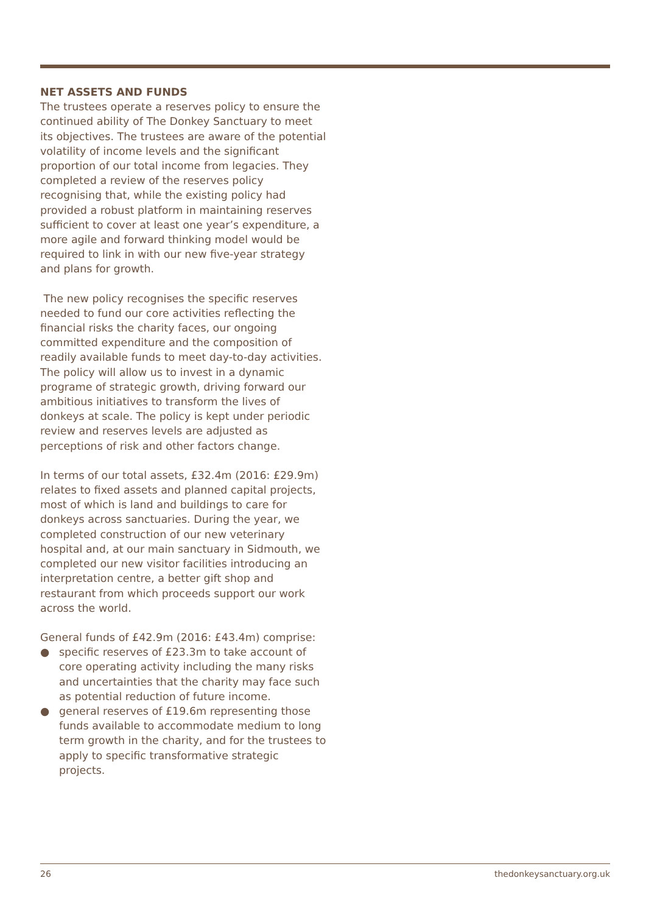NET ASSETS AND FUNDS
The trustees operate a reserves policy to ensure the continued ability of The Donkey Sanctuary to meet its objectives. The trustees are aware of the potential volatility of income levels and the significant proportion of our total income from legacies. They completed a review of the reserves policy recognising that, while the existing policy had provided a robust platform in maintaining reserves sufficient to cover at least one year’s expenditure, a more agile and forward thinking model would be required to link in with our new five-year strategy and plans for growth.
The new policy recognises the specific reserves needed to fund our core activities reflecting the financial risks the charity faces, our ongoing committed expenditure and the composition of readily available funds to meet day-to-day activities. The policy will allow us to invest in a dynamic programe of strategic growth, driving forward our ambitious initiatives to transform the lives of donkeys at scale. The policy is kept under periodic review and reserves levels are adjusted as perceptions of risk and other factors change.
In terms of our total assets, £32.4m (2016: £29.9m) relates to fixed assets and planned capital projects, most of which is land and buildings to care for donkeys across sanctuaries. During the year, we completed construction of our new veterinary hospital and, at our main sanctuary in Sidmouth, we completed our new visitor facilities introducing an interpretation centre, a better gift shop and restaurant from which proceeds support our work across the world.
General funds of £42.9m (2016: £43.4m) comprise:
● specific reserves of £23.3m to take account of core operating activity including the many risks and uncertainties that the charity may face such as potential reduction of future income.
● general reserves of £19.6m representing those funds available to accommodate medium to long term growth in the charity, and for the trustees to apply to specific transformative strategic projects.
26 thedonkeysanctuary.org.uk